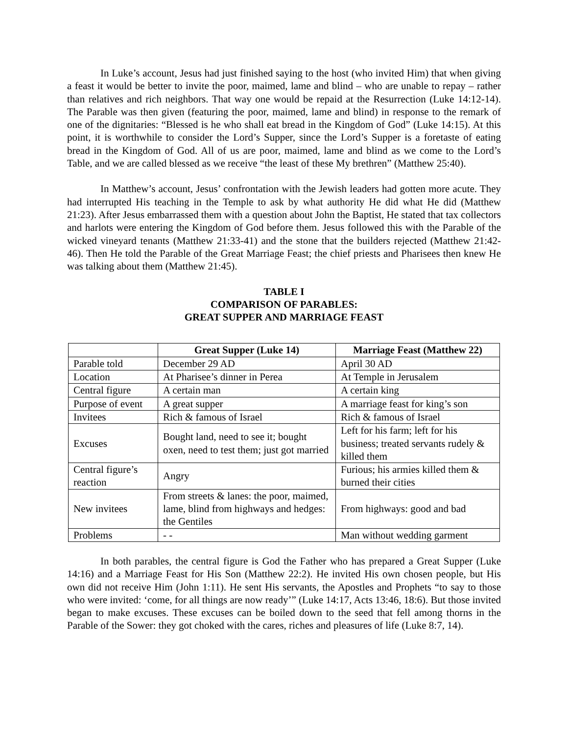In Luke’s account, Jesus had just finished saying to the host (who invited Him) that when giving a feast it would be better to invite the poor, maimed, lame and blind – who are unable to repay – rather than relatives and rich neighbors. That way one would be repaid at the Resurrection (Luke 14:12-14). The Parable was then given (featuring the poor, maimed, lame and blind) in response to the remark of one of the dignitaries: “Blessed is he who shall eat bread in the Kingdom of God” (Luke 14:15). At this point, it is worthwhile to consider the Lord’s Supper, since the Lord’s Supper is a foretaste of eating bread in the Kingdom of God. All of us are poor, maimed, lame and blind as we come to the Lord’s Table, and we are called blessed as we receive “the least of these My brethren” (Matthew 25:40).
In Matthew’s account, Jesus’ confrontation with the Jewish leaders had gotten more acute. They had interrupted His teaching in the Temple to ask by what authority He did what He did (Matthew 21:23). After Jesus embarrassed them with a question about John the Baptist, He stated that tax collectors and harlots were entering the Kingdom of God before them. Jesus followed this with the Parable of the wicked vineyard tenants (Matthew 21:33-41) and the stone that the builders rejected (Matthew 21:42-46). Then He told the Parable of the Great Marriage Feast; the chief priests and Pharisees then knew He was talking about them (Matthew 21:45).
TABLE I
COMPARISON OF PARABLES:
GREAT SUPPER AND MARRIAGE FEAST
| | Great Supper (Luke 14) | Marriage Feast (Matthew 22) |
| --- | --- | --- |
| Parable told | December 29 AD | April 30 AD |
| Location | At Pharisee’s dinner in Perea | At Temple in Jerusalem |
| Central figure | A certain man | A certain king |
| Purpose of event | A great supper | A marriage feast for king’s son |
| Invitees | Rich & famous of Israel | Rich & famous of Israel |
| Excuses | Bought land, need to see it; bought oxen, need to test them; just got married | Left for his farm; left for his business; treated servants rudely & killed them |
| Central figure’s reaction | Angry | Furious; his armies killed them & burned their cities |
| New invitees | From streets & lanes: the poor, maimed, lame, blind from highways and hedges: the Gentiles | From highways: good and bad |
| Problems | - - | Man without wedding garment |
In both parables, the central figure is God the Father who has prepared a Great Supper (Luke 14:16) and a Marriage Feast for His Son (Matthew 22:2). He invited His own chosen people, but His own did not receive Him (John 1:11). He sent His servants, the Apostles and Prophets “to say to those who were invited: ‘come, for all things are now ready’” (Luke 14:17, Acts 13:46, 18:6). But those invited began to make excuses. These excuses can be boiled down to the seed that fell among thorns in the Parable of the Sower: they got choked with the cares, riches and pleasures of life (Luke 8:7, 14).